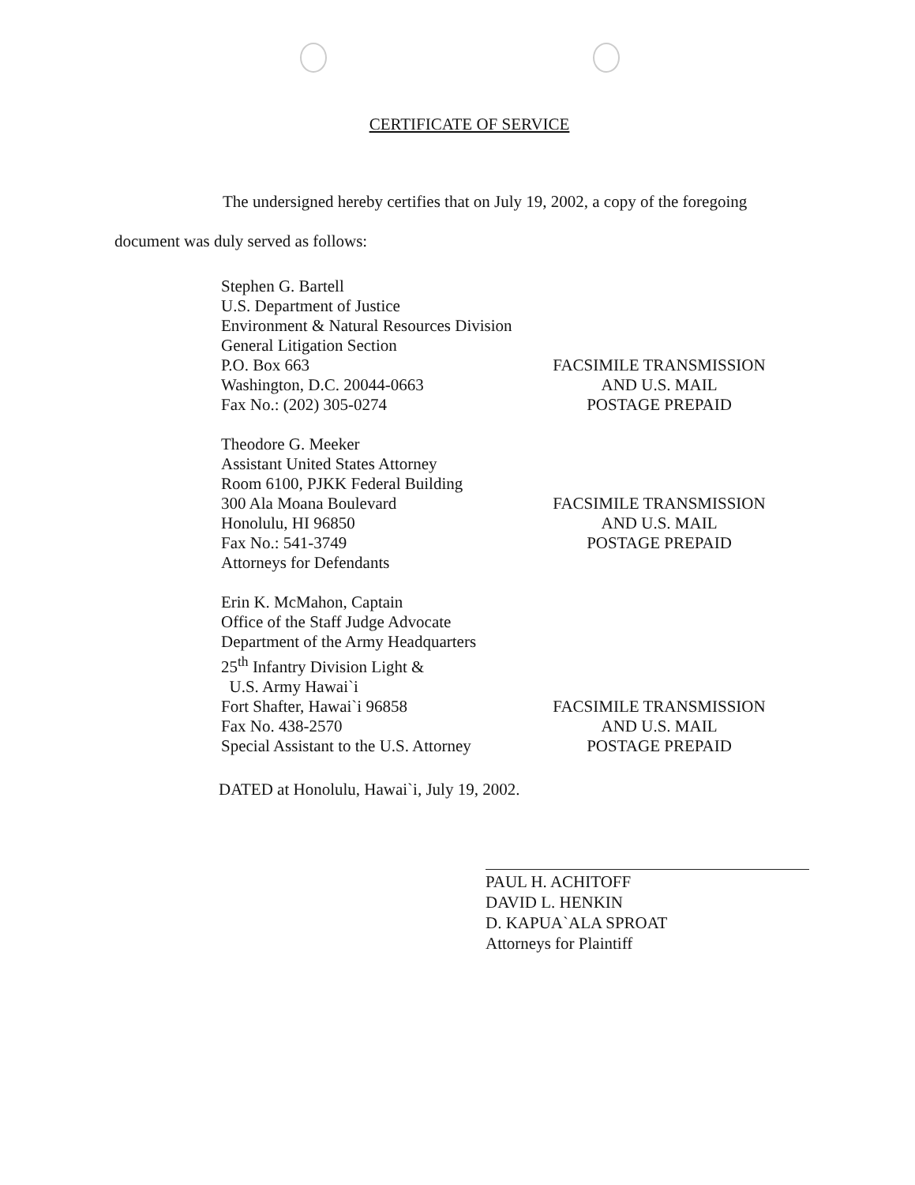CERTIFICATE OF SERVICE
The undersigned hereby certifies that on July 19, 2002, a copy of the foregoing document was duly served as follows:
Stephen G. Bartell
U.S. Department of Justice
Environment & Natural Resources Division
General Litigation Section
P.O. Box 663
Washington, D.C. 20044-0663
Fax No.: (202) 305-0274
FACSIMILE TRANSMISSION
AND U.S. MAIL
POSTAGE PREPAID
Theodore G. Meeker
Assistant United States Attorney
Room 6100, PJKK Federal Building
300 Ala Moana Boulevard
Honolulu, HI 96850
Fax No.: 541-3749
Attorneys for Defendants
FACSIMILE TRANSMISSION
AND U.S. MAIL
POSTAGE PREPAID
Erin K. McMahon, Captain
Office of the Staff Judge Advocate
Department of the Army Headquarters
25<sup>th</sup> Infantry Division Light &
U.S. Army Hawai`i
Fort Shafter, Hawai`i 96858
Fax No. 438-2570
Special Assistant to the U.S. Attorney
FACSIMILE TRANSMISSION
AND U.S. MAIL
POSTAGE PREPAID
DATED at Honolulu, Hawai`i, July 19, 2002.
PAUL H. ACHITOFF
DAVID L. HENKIN
D. KAPUA`ALA SPROAT
Attorneys for Plaintiff